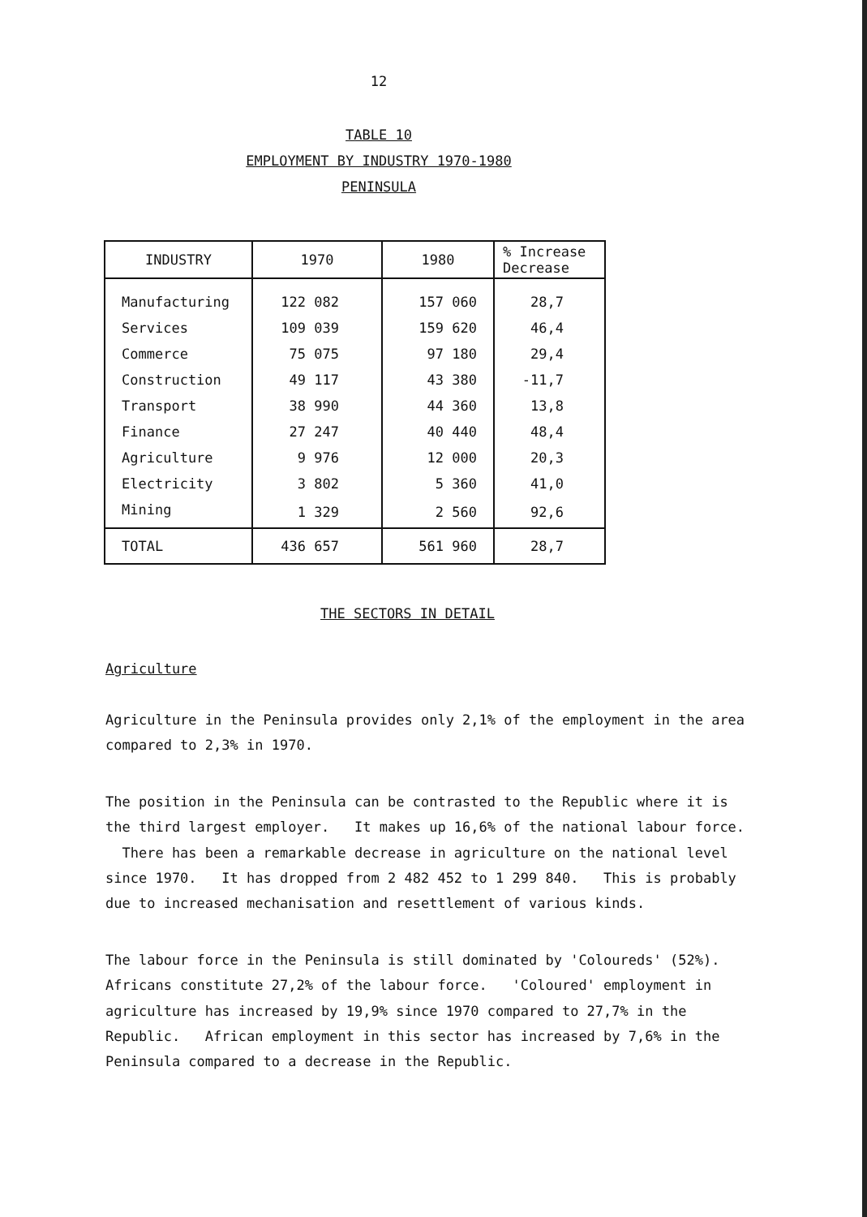12
TABLE 10
EMPLOYMENT BY INDUSTRY 1970-1980
PENINSULA
| INDUSTRY | 1970 | 1980 | % Increase Decrease |
| --- | --- | --- | --- |
| Manufacturing | 122 082 | 157 060 | 28,7 |
| Services | 109 039 | 159 620 | 46,4 |
| Commerce | 75 075 | 97 180 | 29,4 |
| Construction | 49 117 | 43 380 | -11,7 |
| Transport | 38 990 | 44 360 | 13,8 |
| Finance | 27 247 | 40 440 | 48,4 |
| Agriculture | 9 976 | 12 000 | 20,3 |
| Electricity | 3 802 | 5 360 | 41,0 |
| Mining | 1 329 | 2 560 | 92,6 |
| TOTAL | 436 657 | 561 960 | 28,7 |
THE SECTORS IN DETAIL
Agriculture
Agriculture in the Peninsula provides only 2,1% of the employment in the area compared to 2,3% in 1970.
The position in the Peninsula can be contrasted to the Republic where it is the third largest employer. It makes up 16,6% of the national labour force. There has been a remarkable decrease in agriculture on the national level since 1970. It has dropped from 2 482 452 to 1 299 840. This is probably due to increased mechanisation and resettlement of various kinds.
The labour force in the Peninsula is still dominated by 'Coloureds' (52%). Africans constitute 27,2% of the labour force. 'Coloured' employment in agriculture has increased by 19,9% since 1970 compared to 27,7% in the Republic. African employment in this sector has increased by 7,6% in the Peninsula compared to a decrease in the Republic.